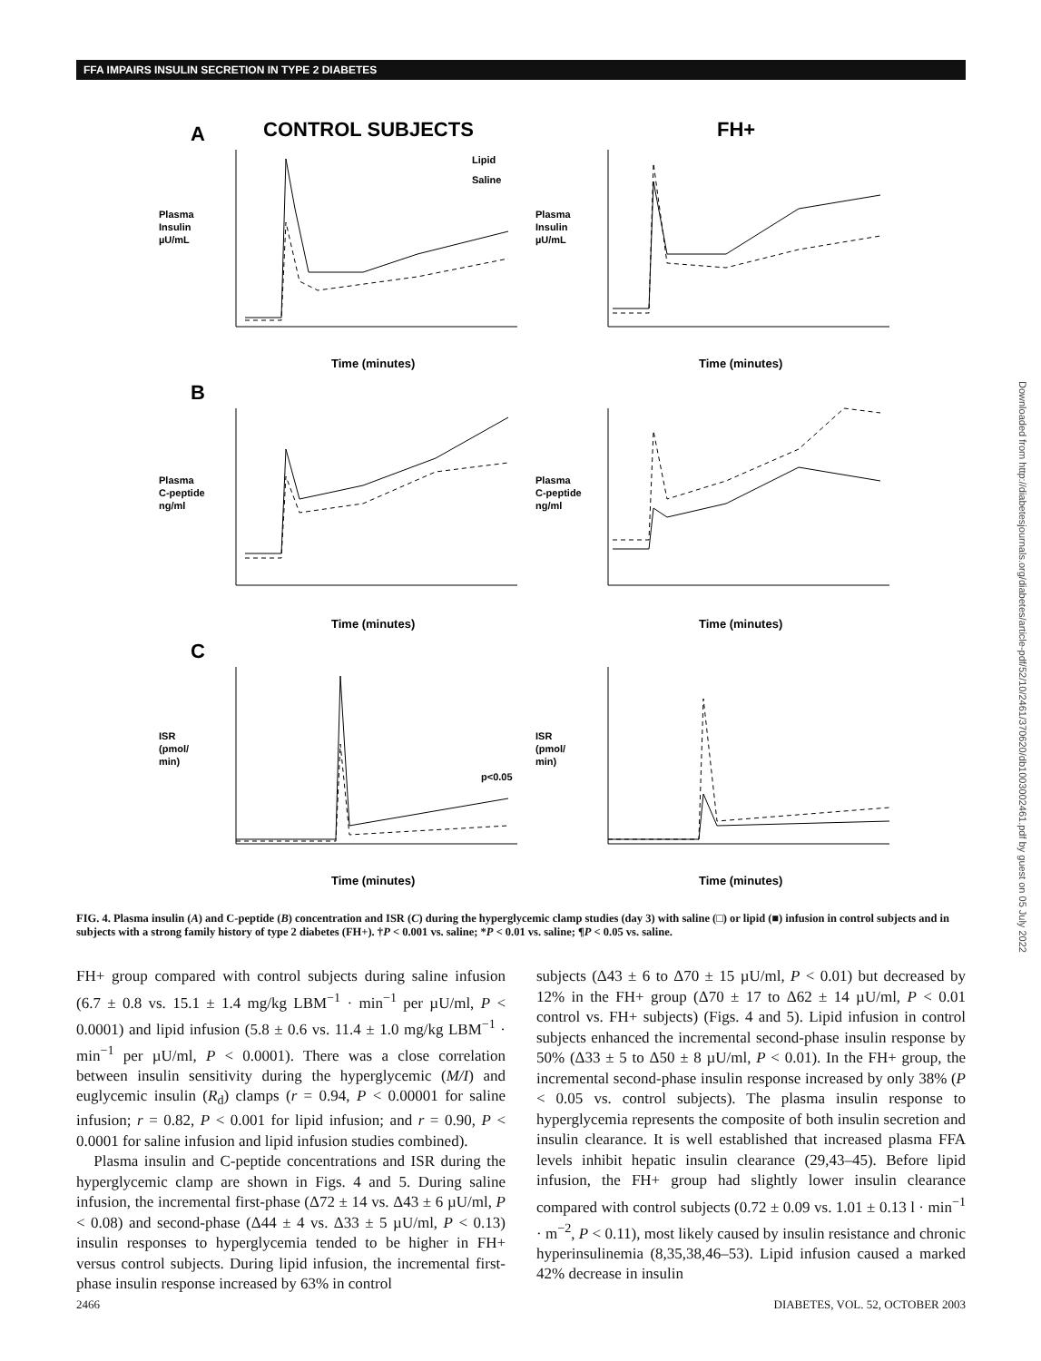FFA IMPAIRS INSULIN SECRETION IN TYPE 2 DIABETES
A
CONTROL SUBJECTS
FH+
Lipid
Saline
Plasma
Insulin
µU/mL
Plasma
Insulin
µU/mL
Time (minutes)
Time (minutes)
B
Plasma
C-peptide
ng/ml
Plasma
C-peptide
ng/ml
Time (minutes)
Time (minutes)
C
ISR
(pmol/
min)
ISR
(pmol/
min)
Time (minutes)
Time (minutes)
p<0.05
FIG. 4. Plasma insulin (A) and C-peptide (B) concentration and ISR (C) during the hyperglycemic clamp studies (day 3) with saline (□) or lipid (■) infusion in control subjects and in subjects with a strong family history of type 2 diabetes (FH+). †P < 0.001 vs. saline; *P < 0.01 vs. saline; ¶P < 0.05 vs. saline.
FH+ group compared with control subjects during saline infusion (6.7 ± 0.8 vs. 15.1 ± 1.4 mg/kg LBM<sup>−1</sup> · min<sup>−1</sup> per µU/ml, P < 0.0001) and lipid infusion (5.8 ± 0.6 vs. 11.4 ± 1.0 mg/kg LBM<sup>−1</sup> · min<sup>−1</sup> per µU/ml, P < 0.0001). There was a close correlation between insulin sensitivity during the hyperglycemic (M/I) and euglycemic insulin (R<sub>d</sub>) clamps (r = 0.94, P < 0.00001 for saline infusion; r = 0.82, P < 0.001 for lipid infusion; and r = 0.90, P < 0.0001 for saline infusion and lipid infusion studies combined).
Plasma insulin and C-peptide concentrations and ISR during the hyperglycemic clamp are shown in Figs. 4 and 5. During saline infusion, the incremental first-phase (Δ72 ± 14 vs. Δ43 ± 6 µU/ml, P < 0.08) and second-phase (Δ44 ± 4 vs. Δ33 ± 5 µU/ml, P < 0.13) insulin responses to hyperglycemia tended to be higher in FH+ versus control subjects. During lipid infusion, the incremental first-phase insulin response increased by 63% in control
subjects (Δ43 ± 6 to Δ70 ± 15 µU/ml, P < 0.01) but decreased by 12% in the FH+ group (Δ70 ± 17 to Δ62 ± 14 µU/ml, P < 0.01 control vs. FH+ subjects) (Figs. 4 and 5). Lipid infusion in control subjects enhanced the incremental second-phase insulin response by 50% (Δ33 ± 5 to Δ50 ± 8 µU/ml, P < 0.01). In the FH+ group, the incremental second-phase insulin response increased by only 38% (P < 0.05 vs. control subjects). The plasma insulin response to hyperglycemia represents the composite of both insulin secretion and insulin clearance. It is well established that increased plasma FFA levels inhibit hepatic insulin clearance (29,43–45). Before lipid infusion, the FH+ group had slightly lower insulin clearance compared with control subjects (0.72 ± 0.09 vs. 1.01 ± 0.13 l · min<sup>−1</sup> · m<sup>−2</sup>, P < 0.11), most likely caused by insulin resistance and chronic hyperinsulinemia (8,35,38,46–53). Lipid infusion caused a marked 42% decrease in insulin
Downloaded from http://diabetesjournals.org/diabetes/article-pdf/52/10/2461/370620/db1003002461.pdf by guest on 05 July 2022
2466 DIABETES, VOL. 52, OCTOBER 2003